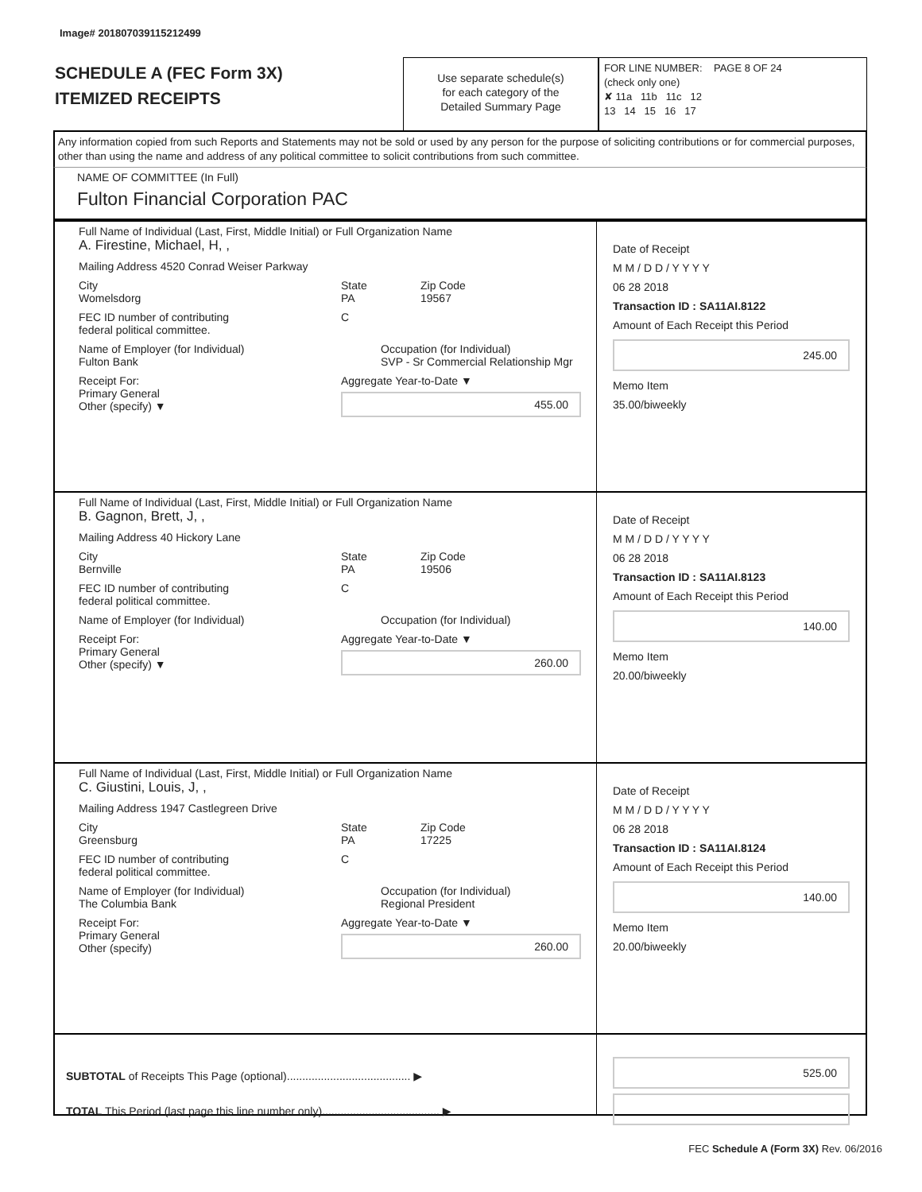Image# 201807039115212499
SCHEDULE A (FEC Form 3X)
ITEMIZED RECEIPTS
Use separate schedule(s)
for each category of the
Detailed Summary Page
FOR LINE NUMBER: PAGE 8 OF 24
(check only one)
✘ 11a 11b 11c 12
13 14 15 16 17
Any information copied from such Reports and Statements may not be sold or used by any person for the purpose of soliciting contributions or for commercial purposes, other than using the name and address of any political committee to solicit contributions from such committee.
NAME OF COMMITTEE (In Full)
Fulton Financial Corporation PAC
Full Name of Individual (Last, First, Middle Initial) or Full Organization Name
A. Firestine, Michael, H, ,
Mailing Address 4520 Conrad Weiser Parkway
City
Womelsdorg State
PA Zip Code
19567
FEC ID number of contributing
federal political committee. C
Name of Employer (for Individual)
Fulton Bank Occupation (for Individual)
SVP - Sr Commercial Relationship Mgr
Receipt For:
Primary General
Other (specify) ▼ Aggregate Year-to-Date ▼
455.00
Date of Receipt
M M / D D / Y Y Y Y
06 28 2018
Transaction ID : SA11AI.8122
Amount of Each Receipt this Period
245.00
Memo Item
35.00/biweekly
Full Name of Individual (Last, First, Middle Initial) or Full Organization Name
B. Gagnon, Brett, J, ,
Mailing Address 40 Hickory Lane
City
Bernville State
PA Zip Code
19506
FEC ID number of contributing
federal political committee. C
Name of Employer (for Individual) Occupation (for Individual)
Receipt For:
Primary General
Other (specify) ▼ Aggregate Year-to-Date ▼
260.00
Date of Receipt
M M / D D / Y Y Y Y
06 28 2018
Transaction ID : SA11AI.8123
Amount of Each Receipt this Period
140.00
Memo Item
20.00/biweekly
Full Name of Individual (Last, First, Middle Initial) or Full Organization Name
C. Giustini, Louis, J, ,
Mailing Address 1947 Castlegreen Drive
City
Greensburg State
PA Zip Code
17225
FEC ID number of contributing
federal political committee. C
Name of Employer (for Individual)
The Columbia Bank Occupation (for Individual)
Regional President
Receipt For:
Primary General
Other (specify) Aggregate Year-to-Date ▼
260.00
Date of Receipt
M M / D D / Y Y Y Y
06 28 2018
Transaction ID : SA11AI.8124
Amount of Each Receipt this Period
140.00
Memo Item
20.00/biweekly
SUBTOTAL of Receipts This Page (optional)........................................ ▶
TOTAL This Period (last page this line number only)...................................... ▶
525.00
FEC Schedule A (Form 3X) Rev. 06/2016